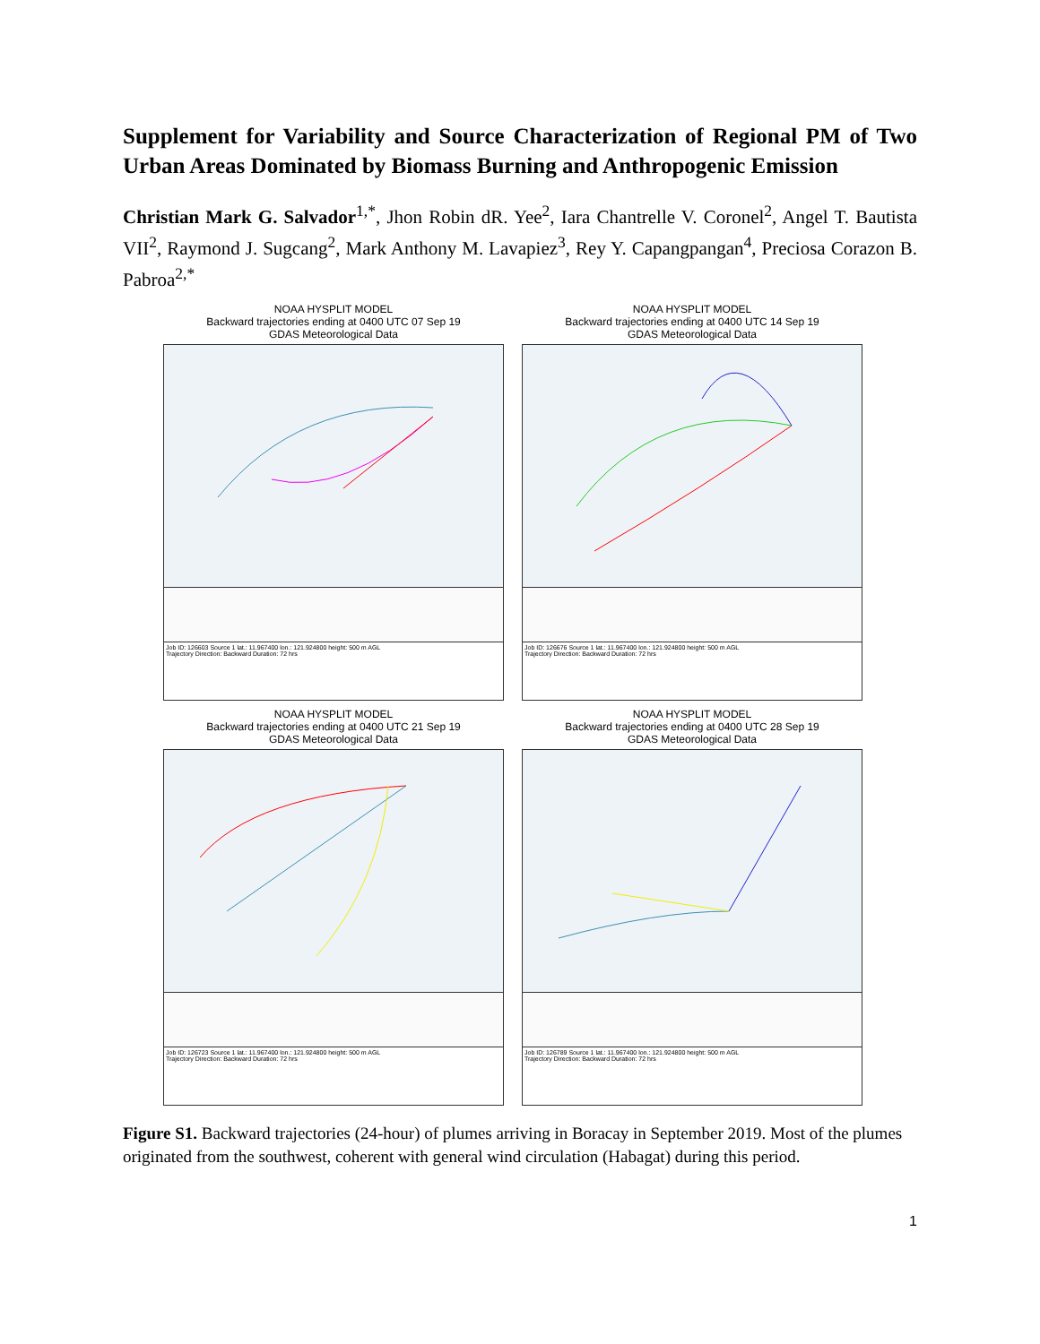Supplement for Variability and Source Characterization of Regional PM of Two Urban Areas Dominated by Biomass Burning and Anthropogenic Emission
Christian Mark G. Salvador<sup>1,*</sup>, Jhon Robin dR. Yee<sup>2</sup>, Iara Chantrelle V. Coronel<sup>2</sup>, Angel T. Bautista VII<sup>2</sup>, Raymond J. Sugcang<sup>2</sup>, Mark Anthony M. Lavapiez<sup>3</sup>, Rey Y. Capangpangan<sup>4</sup>, Preciosa Corazon B. Pabroa<sup>2,*</sup>
NOAA HYSPLIT MODEL
Backward trajectories ending at 0400 UTC 07 Sep 19
GDAS Meteorological Data
Job ID: 126603 Source 1 lat.: 11.967400 lon.: 121.924800 height: 500 m AGL
Trajectory Direction: Backward Duration: 72 hrs
NOAA HYSPLIT MODEL
Backward trajectories ending at 0400 UTC 14 Sep 19
GDAS Meteorological Data
Job ID: 126676 Source 1 lat.: 11.967400 lon.: 121.924800 height: 500 m AGL
Trajectory Direction: Backward Duration: 72 hrs
NOAA HYSPLIT MODEL
Backward trajectories ending at 0400 UTC 21 Sep 19
GDAS Meteorological Data
Job ID: 126723 Source 1 lat.: 11.967400 lon.: 121.924800 height: 500 m AGL
Trajectory Direction: Backward Duration: 72 hrs
NOAA HYSPLIT MODEL
Backward trajectories ending at 0400 UTC 28 Sep 19
GDAS Meteorological Data
Job ID: 126789 Source 1 lat.: 11.967400 lon.: 121.924800 height: 500 m AGL
Trajectory Direction: Backward Duration: 72 hrs
Figure S1. Backward trajectories (24-hour) of plumes arriving in Boracay in September 2019. Most of the plumes originated from the southwest, coherent with general wind circulation (Habagat) during this period.
1